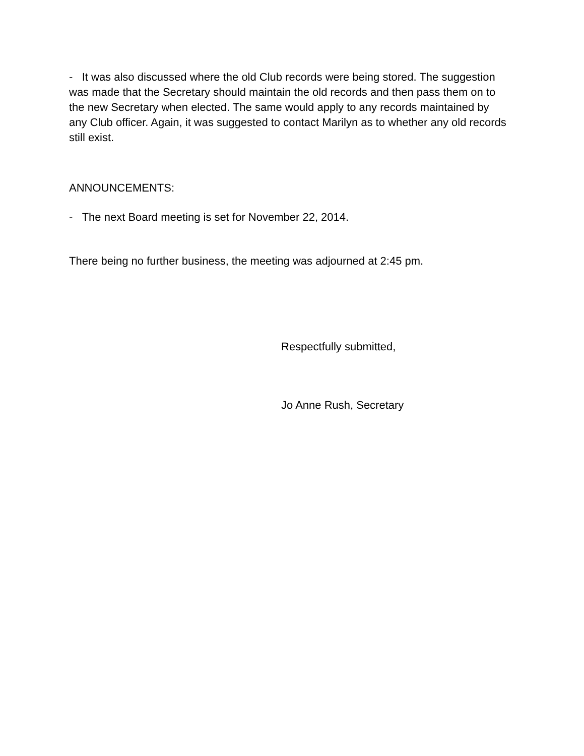- It was also discussed where the old Club records were being stored. The suggestion was made that the Secretary should maintain the old records and then pass them on to the new Secretary when elected. The same would apply to any records maintained by any Club officer. Again, it was suggested to contact Marilyn as to whether any old records still exist.
ANNOUNCEMENTS:
- The next Board meeting is set for November 22, 2014.
There being no further business, the meeting was adjourned at 2:45 pm.
Respectfully submitted,
Jo Anne Rush, Secretary